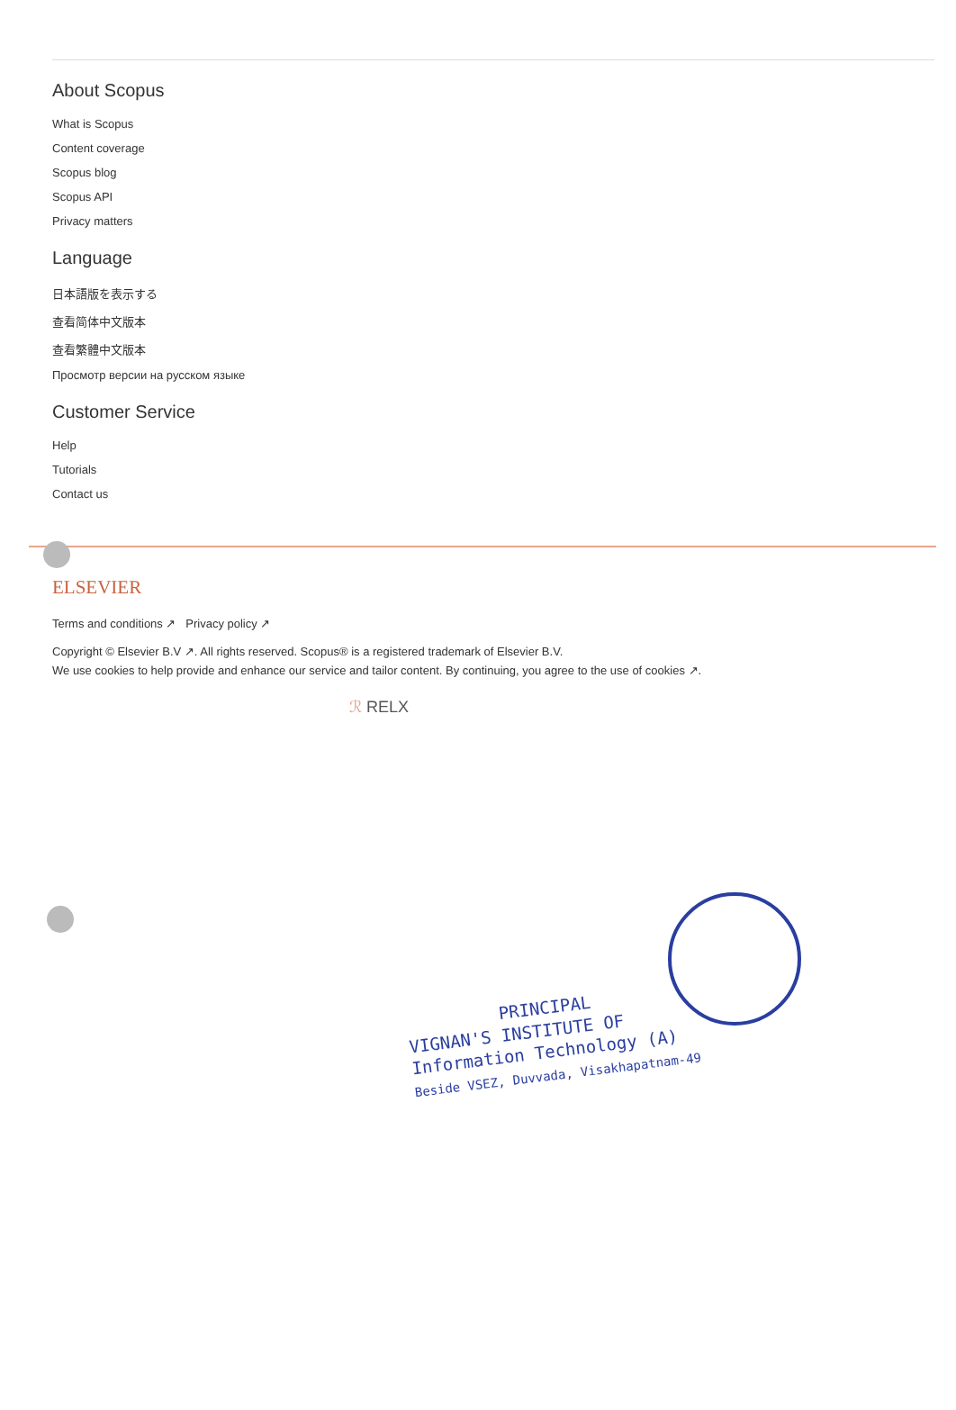About Scopus
What is Scopus
Content coverage
Scopus blog
Scopus API
Privacy matters
Language
日本語版を表示する
查看简体中文版本
查看繁體中文版本
Просмотр версии на русском языке
Customer Service
Help
Tutorials
Contact us
ELSEVIER
Terms and conditions ↗ Privacy policy ↗
Copyright © Elsevier B.V ↗. All rights reserved. Scopus® is a registered trademark of Elsevier B.V.
We use cookies to help provide and enhance our service and tailor content. By continuing, you agree to the use of cookies ↗.
ℛ RELX
PRINCIPAL
VIGNAN'S INSTITUTE OF
Information Technology (A)
Beside VSEZ, Duvvada, Visakhapatnam-49